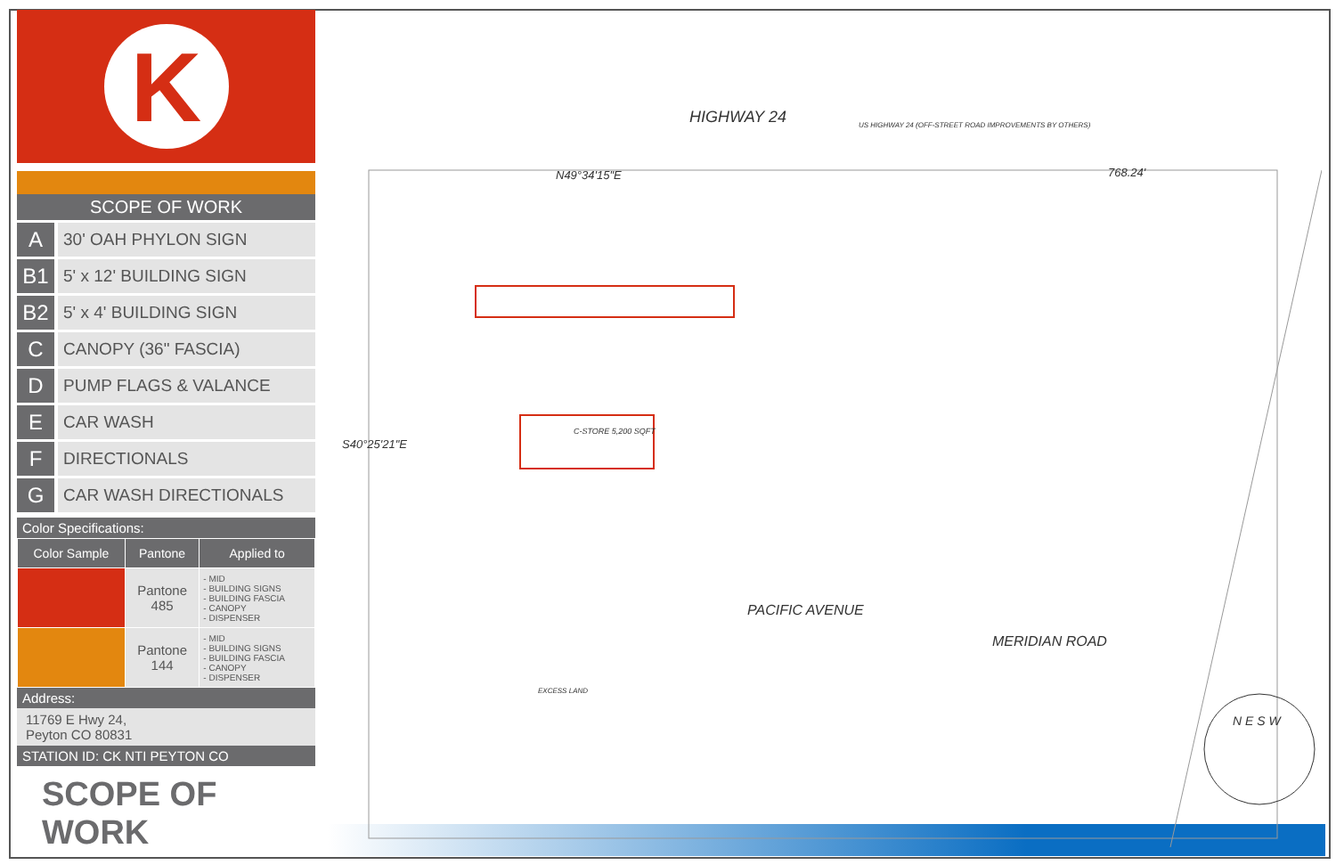K
SCOPE OF WORK
A 30' OAH PHYLON SIGN
B1 5' x 12' BUILDING SIGN
B2 5' x 4' BUILDING SIGN
C CANOPY (36" FASCIA)
D PUMP FLAGS & VALANCE
E CAR WASH
F DIRECTIONALS
G CAR WASH DIRECTIONALS
Color Specifications:
| Color Sample | Pantone | Applied to |
| --- | --- | --- |
| | Pantone 485 | - MID - BUILDING SIGNS - BUILDING FASCIA - CANOPY - DISPENSER |
| | Pantone 144 | - MID - BUILDING SIGNS - BUILDING FASCIA - CANOPY - DISPENSER |
Address:
11769 E Hwy 24,
Peyton CO 80831
STATION ID: CK NTI PEYTON CO
SCOPE OF WORK
HIGHWAY 24
US HIGHWAY 24 (OFF-STREET ROAD IMPROVEMENTS BY OTHERS)
N49°34'15"E 768.24'
PACIFIC AVENUE
C-STORE 5,200 SQFT
EXCESS LAND
MERIDIAN ROAD
S40°25'21"E
N E S W